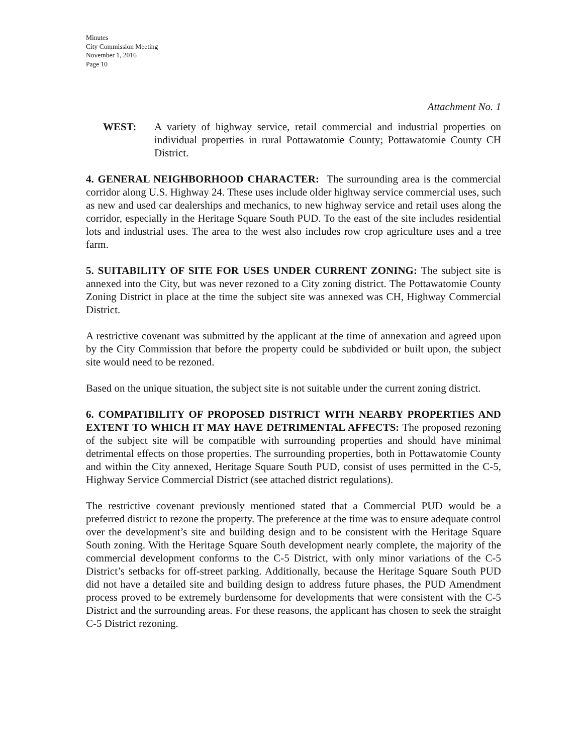Minutes
City Commission Meeting
November 1, 2016
Page 10
Attachment No. 1
WEST: A variety of highway service, retail commercial and industrial properties on individual properties in rural Pottawatomie County; Pottawatomie County CH District.
4. GENERAL NEIGHBORHOOD CHARACTER: The surrounding area is the commercial corridor along U.S. Highway 24. These uses include older highway service commercial uses, such as new and used car dealerships and mechanics, to new highway service and retail uses along the corridor, especially in the Heritage Square South PUD. To the east of the site includes residential lots and industrial uses. The area to the west also includes row crop agriculture uses and a tree farm.
5. SUITABILITY OF SITE FOR USES UNDER CURRENT ZONING: The subject site is annexed into the City, but was never rezoned to a City zoning district. The Pottawatomie County Zoning District in place at the time the subject site was annexed was CH, Highway Commercial District.
A restrictive covenant was submitted by the applicant at the time of annexation and agreed upon by the City Commission that before the property could be subdivided or built upon, the subject site would need to be rezoned.
Based on the unique situation, the subject site is not suitable under the current zoning district.
6. COMPATIBILITY OF PROPOSED DISTRICT WITH NEARBY PROPERTIES AND EXTENT TO WHICH IT MAY HAVE DETRIMENTAL AFFECTS: The proposed rezoning of the subject site will be compatible with surrounding properties and should have minimal detrimental effects on those properties. The surrounding properties, both in Pottawatomie County and within the City annexed, Heritage Square South PUD, consist of uses permitted in the C-5, Highway Service Commercial District (see attached district regulations).
The restrictive covenant previously mentioned stated that a Commercial PUD would be a preferred district to rezone the property. The preference at the time was to ensure adequate control over the development’s site and building design and to be consistent with the Heritage Square South zoning. With the Heritage Square South development nearly complete, the majority of the commercial development conforms to the C-5 District, with only minor variations of the C-5 District’s setbacks for off-street parking. Additionally, because the Heritage Square South PUD did not have a detailed site and building design to address future phases, the PUD Amendment process proved to be extremely burdensome for developments that were consistent with the C-5 District and the surrounding areas. For these reasons, the applicant has chosen to seek the straight C-5 District rezoning.